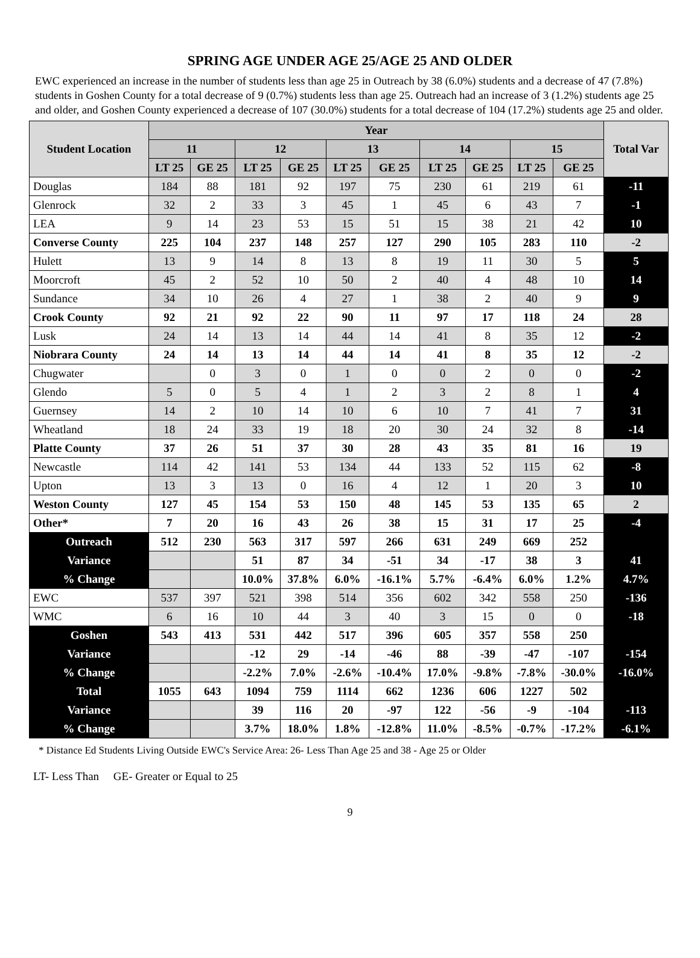SPRING AGE UNDER AGE 25/AGE 25 AND OLDER
EWC experienced an increase in the number of students less than age 25 in Outreach by 38 (6.0%) students and a decrease of 47 (7.8%) students in Goshen County for a total decrease of 9 (0.7%) students less than age 25. Outreach had an increase of 3 (1.2%) students age 25 and older, and Goshen County experienced a decrease of 107 (30.0%) students for a total decrease of 104 (17.2%) students age 25 and older.
| Student Location | Year | | | | | | | | | | Total Var |
| --- | --- | --- | --- | --- | --- | --- | --- | --- | --- | --- | --- |
| | 11 | | 12 | | 13 | | 14 | | 15 | | |
| | LT 25 | GE 25 | LT 25 | GE 25 | LT 25 | GE 25 | LT 25 | GE 25 | LT 25 | GE 25 | |
| Douglas | 184 | 88 | 181 | 92 | 197 | 75 | 230 | 61 | 219 | 61 | -11 |
| Glenrock | 32 | 2 | 33 | 3 | 45 | 1 | 45 | 6 | 43 | 7 | -1 |
| LEA | 9 | 14 | 23 | 53 | 15 | 51 | 15 | 38 | 21 | 42 | 10 |
| Converse County | 225 | 104 | 237 | 148 | 257 | 127 | 290 | 105 | 283 | 110 | -2 |
| Hulett | 13 | 9 | 14 | 8 | 13 | 8 | 19 | 11 | 30 | 5 | 5 |
| Moorcroft | 45 | 2 | 52 | 10 | 50 | 2 | 40 | 4 | 48 | 10 | 14 |
| Sundance | 34 | 10 | 26 | 4 | 27 | 1 | 38 | 2 | 40 | 9 | 9 |
| Crook County | 92 | 21 | 92 | 22 | 90 | 11 | 97 | 17 | 118 | 24 | 28 |
| Lusk | 24 | 14 | 13 | 14 | 44 | 14 | 41 | 8 | 35 | 12 | -2 |
| Niobrara County | 24 | 14 | 13 | 14 | 44 | 14 | 41 | 8 | 35 | 12 | -2 |
| Chugwater | | 0 | 3 | 0 | 1 | 0 | 0 | 2 | 0 | 0 | -2 |
| Glendo | 5 | 0 | 5 | 4 | 1 | 2 | 3 | 2 | 8 | 1 | 4 |
| Guernsey | 14 | 2 | 10 | 14 | 10 | 6 | 10 | 7 | 41 | 7 | 31 |
| Wheatland | 18 | 24 | 33 | 19 | 18 | 20 | 30 | 24 | 32 | 8 | -14 |
| Platte County | 37 | 26 | 51 | 37 | 30 | 28 | 43 | 35 | 81 | 16 | 19 |
| Newcastle | 114 | 42 | 141 | 53 | 134 | 44 | 133 | 52 | 115 | 62 | -8 |
| Upton | 13 | 3 | 13 | 0 | 16 | 4 | 12 | 1 | 20 | 3 | 10 |
| Weston County | 127 | 45 | 154 | 53 | 150 | 48 | 145 | 53 | 135 | 65 | 2 |
| Other* | 7 | 20 | 16 | 43 | 26 | 38 | 15 | 31 | 17 | 25 | -4 |
| Outreach | 512 | 230 | 563 | 317 | 597 | 266 | 631 | 249 | 669 | 252 | |
| Variance | | | 51 | 87 | 34 | -51 | 34 | -17 | 38 | 3 | 41 |
| % Change | | | 10.0% | 37.8% | 6.0% | -16.1% | 5.7% | -6.4% | 6.0% | 1.2% | 4.7% |
| EWC | 537 | 397 | 521 | 398 | 514 | 356 | 602 | 342 | 558 | 250 | -136 |
| WMC | 6 | 16 | 10 | 44 | 3 | 40 | 3 | 15 | 0 | 0 | -18 |
| Goshen | 543 | 413 | 531 | 442 | 517 | 396 | 605 | 357 | 558 | 250 | |
| Variance | | | -12 | 29 | -14 | -46 | 88 | -39 | -47 | -107 | -154 |
| % Change | | | -2.2% | 7.0% | -2.6% | -10.4% | 17.0% | -9.8% | -7.8% | -30.0% | -16.0% |
| Total | 1055 | 643 | 1094 | 759 | 1114 | 662 | 1236 | 606 | 1227 | 502 | |
| Variance | | | 39 | 116 | 20 | -97 | 122 | -56 | -9 | -104 | -113 |
| % Change | | | 3.7% | 18.0% | 1.8% | -12.8% | 11.0% | -8.5% | -0.7% | -17.2% | -6.1% |
* Distance Ed Students Living Outside EWC's Service Area: 26- Less Than Age 25 and 38 - Age 25 or Older
LT- Less Than GE- Greater or Equal to 25
9